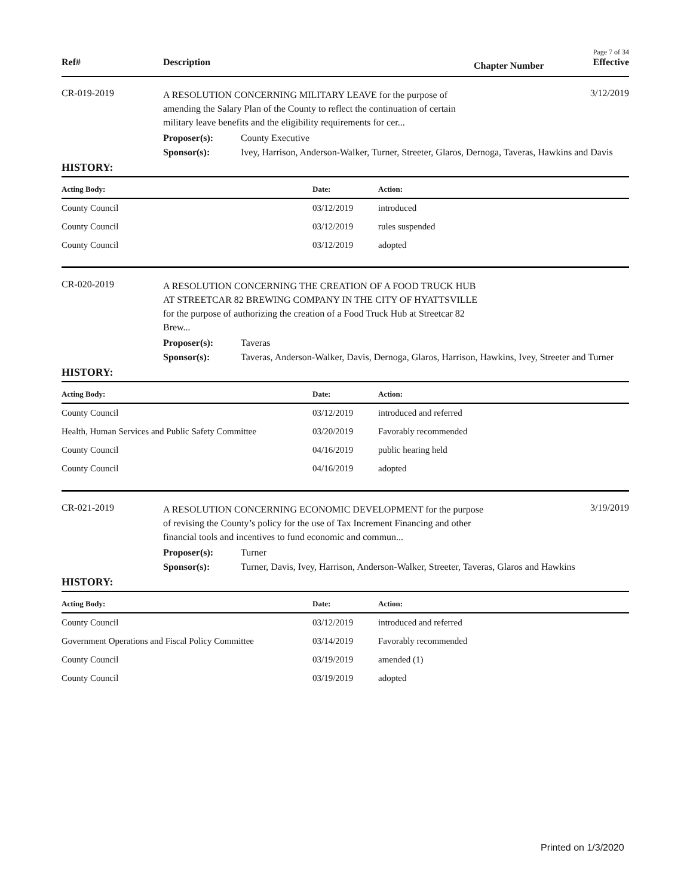Page 7 of 34
Ref# Description Chapter Number Effective
CR-019-2019
A RESOLUTION CONCERNING MILITARY LEAVE for the purpose of amending the Salary Plan of the County to reflect the continuation of certain military leave benefits and the eligibility requirements for cer...
3/12/2019
Proposer(s): County Executive
Sponsor(s): Ivey, Harrison, Anderson-Walker, Turner, Streeter, Glaros, Dernoga, Taveras, Hawkins and Davis
HISTORY:
| Acting Body: | Date: | Action: |
| --- | --- | --- |
| County Council | 03/12/2019 | introduced |
| County Council | 03/12/2019 | rules suspended |
| County Council | 03/12/2019 | adopted |
CR-020-2019
A RESOLUTION CONCERNING THE CREATION OF A FOOD TRUCK HUB AT STREETCAR 82 BREWING COMPANY IN THE CITY OF HYATTSVILLE for the purpose of authorizing the creation of a Food Truck Hub at Streetcar 82 Brew...
Proposer(s): Taveras
Sponsor(s): Taveras, Anderson-Walker, Davis, Dernoga, Glaros, Harrison, Hawkins, Ivey, Streeter and Turner
HISTORY:
| Acting Body: | Date: | Action: |
| --- | --- | --- |
| County Council | 03/12/2019 | introduced and referred |
| Health, Human Services and Public Safety Committee | 03/20/2019 | Favorably recommended |
| County Council | 04/16/2019 | public hearing held |
| County Council | 04/16/2019 | adopted |
CR-021-2019
A RESOLUTION CONCERNING ECONOMIC DEVELOPMENT for the purpose of revising the County’s policy for the use of Tax Increment Financing and other financial tools and incentives to fund economic and commun...
3/19/2019
Proposer(s): Turner
Sponsor(s): Turner, Davis, Ivey, Harrison, Anderson-Walker, Streeter, Taveras, Glaros and Hawkins
HISTORY:
| Acting Body: | Date: | Action: |
| --- | --- | --- |
| County Council | 03/12/2019 | introduced and referred |
| Government Operations and Fiscal Policy Committee | 03/14/2019 | Favorably recommended |
| County Council | 03/19/2019 | amended (1) |
| County Council | 03/19/2019 | adopted |
Printed on 1/3/2020